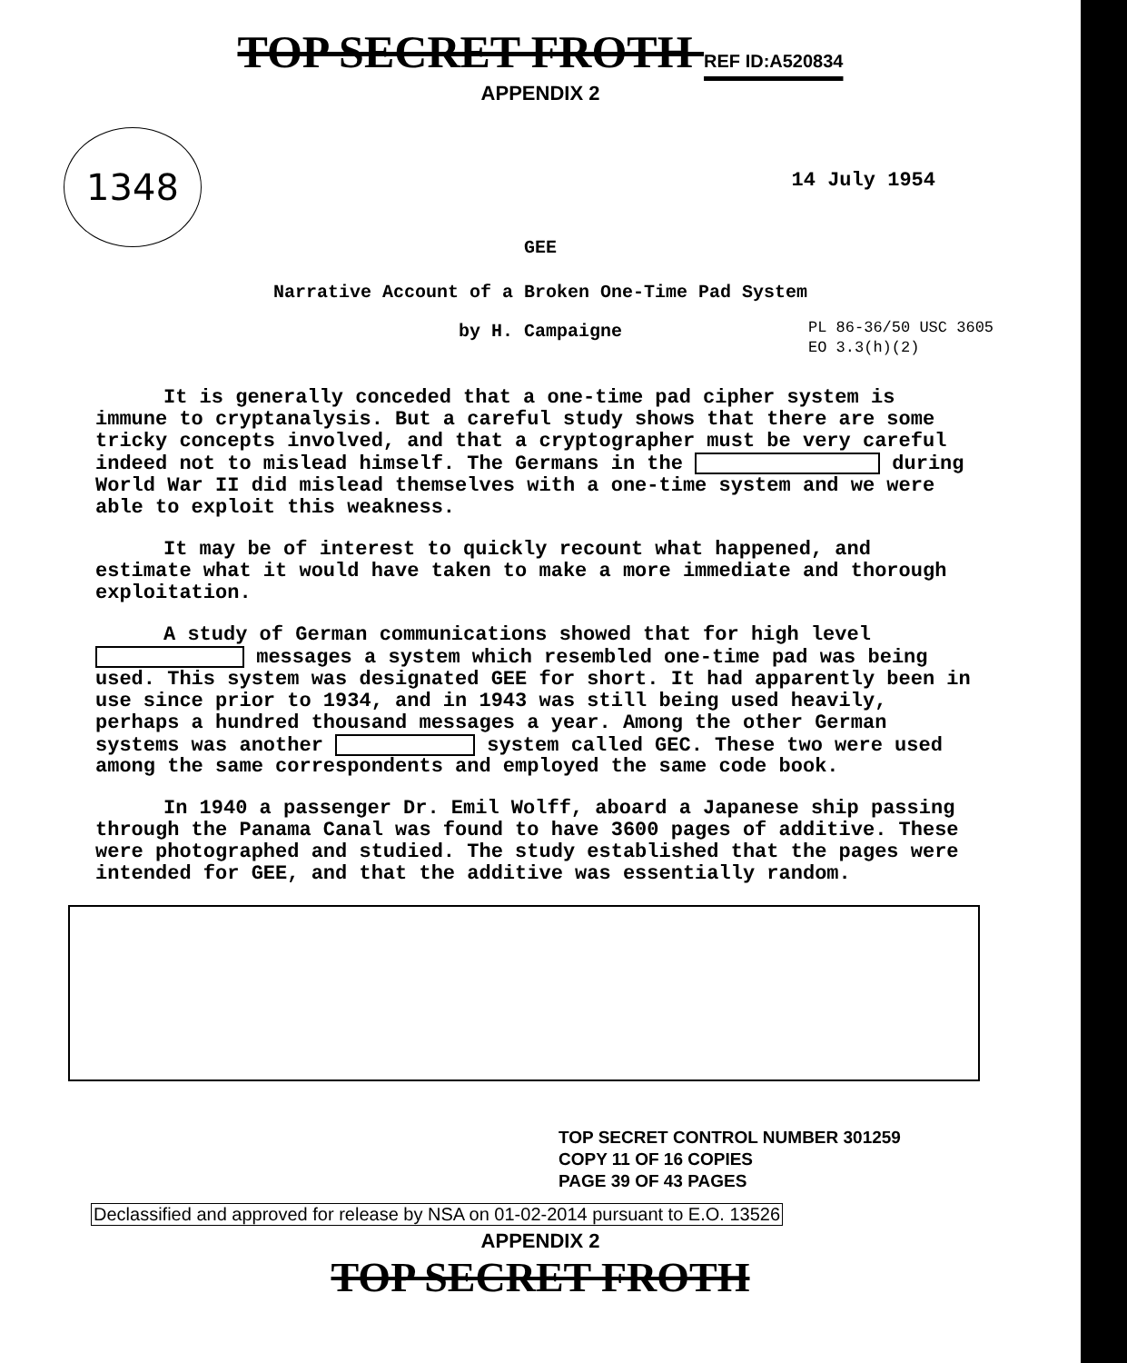TOP SECRET FROTH REF ID:A520834
APPENDIX 2
1348
14 July 1954
GEE
Narrative Account of a Broken One-Time Pad System
PL 86-36/50 USC 3605
EO 3.3(h)(2)
by H. Campaigne
It is generally conceded that a one-time pad cipher system is immune to cryptanalysis. But a careful study shows that there are some tricky concepts involved, and that a cryptographer must be very careful indeed not to mislead himself. The Germans in the during World War II did mislead themselves with a one-time system and we were able to exploit this weakness.
It may be of interest to quickly recount what happened, and estimate what it would have taken to make a more immediate and thorough exploitation.
A study of German communications showed that for high level messages a system which resembled one-time pad was being used. This system was designated GEE for short. It had apparently been in use since prior to 1934, and in 1943 was still being used heavily, perhaps a hundred thousand messages a year. Among the other German systems was another system called GEC. These two were used among the same correspondents and employed the same code book.
In 1940 a passenger Dr. Emil Wolff, aboard a Japanese ship passing through the Panama Canal was found to have 3600 pages of additive. These were photographed and studied. The study established that the pages were intended for GEE, and that the additive was essentially random.
TOP SECRET CONTROL NUMBER 301259
COPY 11 OF 16 COPIES
PAGE 39 OF 43 PAGES
Declassified and approved for release by NSA on 01-02-2014 pursuant to E.O. 13526
APPENDIX 2
TOP SECRET FROTH